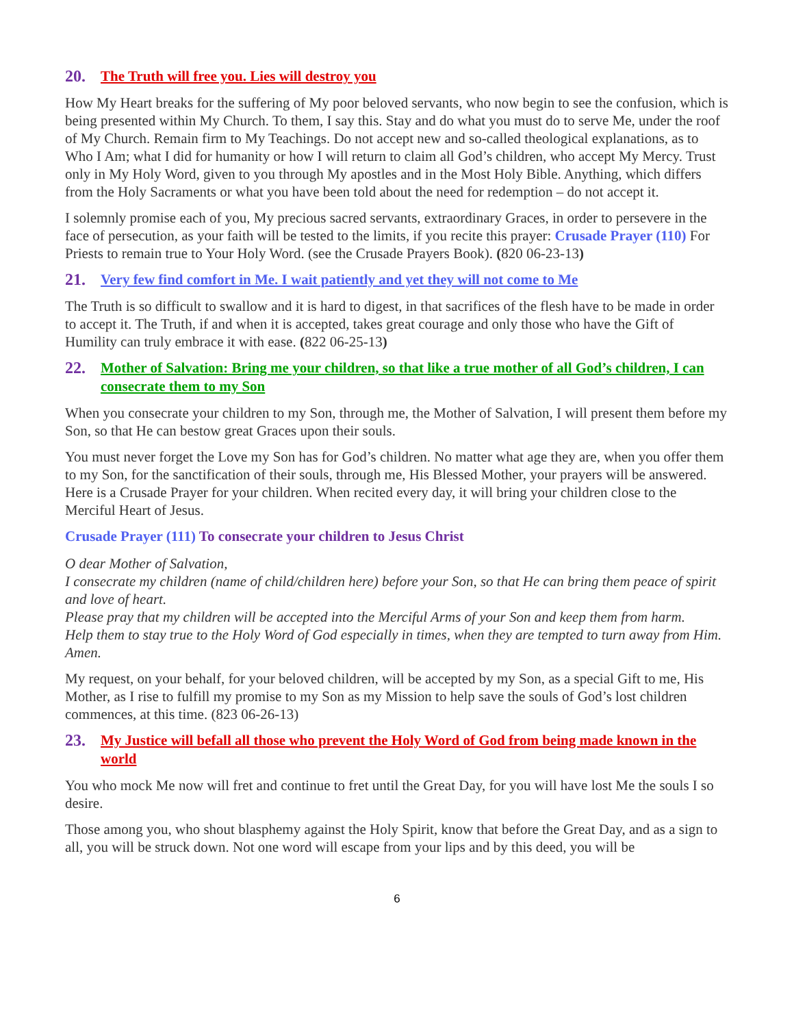20. The Truth will free you. Lies will destroy you
How My Heart breaks for the suffering of My poor beloved servants, who now begin to see the confusion, which is being presented within My Church. To them, I say this. Stay and do what you must do to serve Me, under the roof of My Church. Remain firm to My Teachings. Do not accept new and so-called theological explanations, as to Who I Am; what I did for humanity or how I will return to claim all God’s children, who accept My Mercy. Trust only in My Holy Word, given to you through My apostles and in the Most Holy Bible. Anything, which differs from the Holy Sacraments or what you have been told about the need for redemption – do not accept it.
I solemnly promise each of you, My precious sacred servants, extraordinary Graces, in order to persevere in the face of persecution, as your faith will be tested to the limits, if you recite this prayer: Crusade Prayer (110) For Priests to remain true to Your Holy Word. (see the Crusade Prayers Book). (820 06-23-13)
21. Very few find comfort in Me. I wait patiently and yet they will not come to Me
The Truth is so difficult to swallow and it is hard to digest, in that sacrifices of the flesh have to be made in order to accept it. The Truth, if and when it is accepted, takes great courage and only those who have the Gift of Humility can truly embrace it with ease. (822 06-25-13)
22. Mother of Salvation: Bring me your children, so that like a true mother of all God’s children, I can consecrate them to my Son
When you consecrate your children to my Son, through me, the Mother of Salvation, I will present them before my Son, so that He can bestow great Graces upon their souls.
You must never forget the Love my Son has for God’s children. No matter what age they are, when you offer them to my Son, for the sanctification of their souls, through me, His Blessed Mother, your prayers will be answered. Here is a Crusade Prayer for your children. When recited every day, it will bring your children close to the Merciful Heart of Jesus.
Crusade Prayer (111) To consecrate your children to Jesus Christ
O dear Mother of Salvation,
I consecrate my children (name of child/children here) before your Son, so that He can bring them peace of spirit and love of heart.
Please pray that my children will be accepted into the Merciful Arms of your Son and keep them from harm.
Help them to stay true to the Holy Word of God especially in times, when they are tempted to turn away from Him. Amen.
My request, on your behalf, for your beloved children, will be accepted by my Son, as a special Gift to me, His Mother, as I rise to fulfill my promise to my Son as my Mission to help save the souls of God’s lost children commences, at this time. (823 06-26-13)
23. My Justice will befall all those who prevent the Holy Word of God from being made known in the world
You who mock Me now will fret and continue to fret until the Great Day, for you will have lost Me the souls I so desire.
Those among you, who shout blasphemy against the Holy Spirit, know that before the Great Day, and as a sign to all, you will be struck down. Not one word will escape from your lips and by this deed, you will be
6